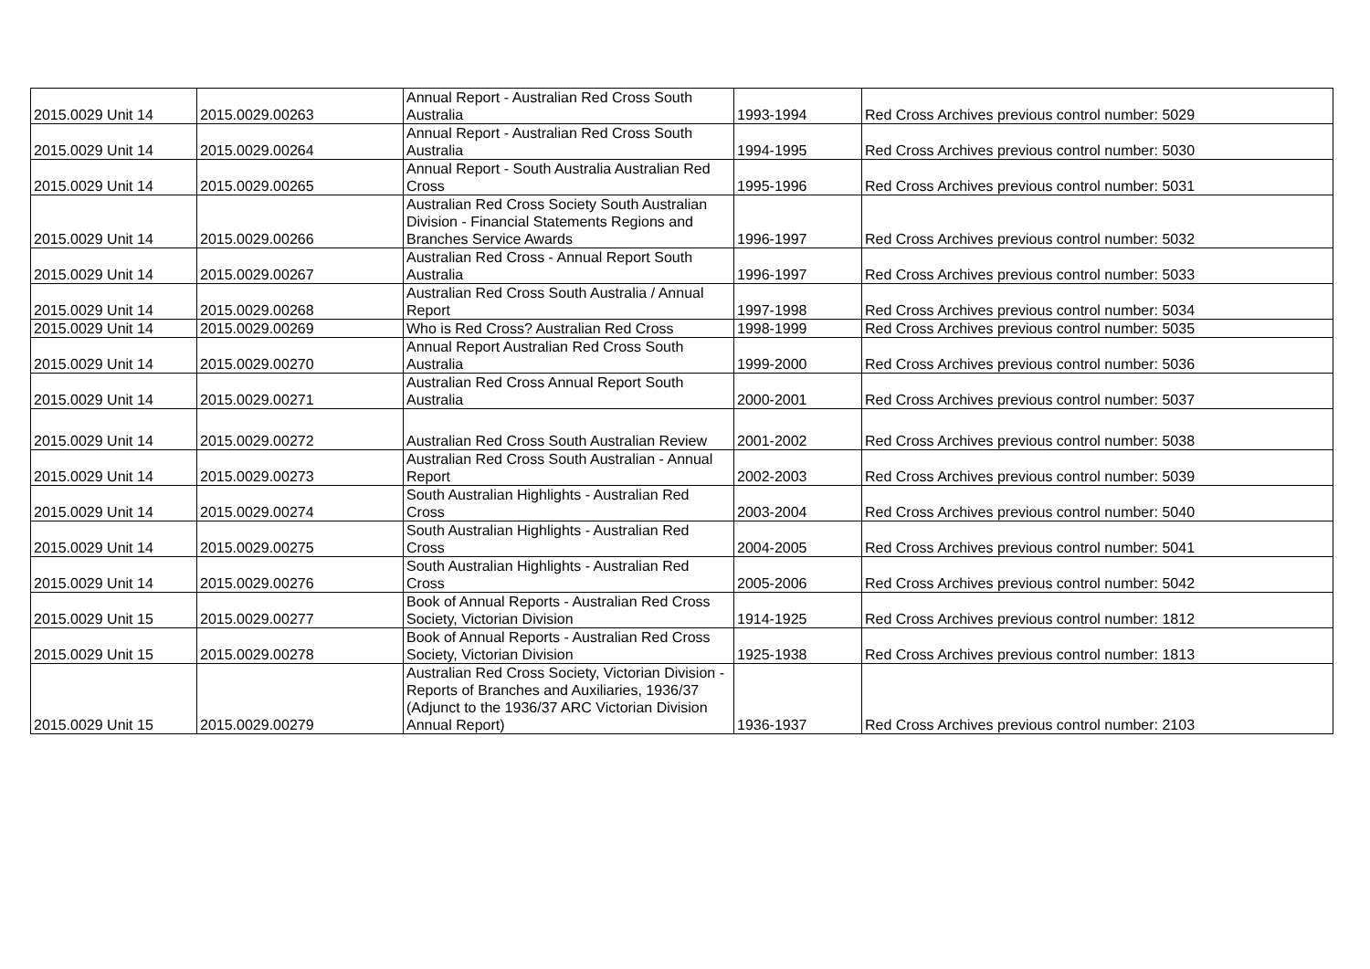| 2015.0029 Unit 14 | 2015.0029.00263 | Annual Report - Australian Red Cross South Australia | 1993-1994 | Red Cross Archives previous control number: 5029 |
| 2015.0029 Unit 14 | 2015.0029.00264 | Annual Report - Australian Red Cross South Australia | 1994-1995 | Red Cross Archives previous control number: 5030 |
| 2015.0029 Unit 14 | 2015.0029.00265 | Annual Report - South Australia Australian Red Cross | 1995-1996 | Red Cross Archives previous control number: 5031 |
| 2015.0029 Unit 14 | 2015.0029.00266 | Australian Red Cross Society South Australian Division - Financial Statements Regions and Branches Service Awards | 1996-1997 | Red Cross Archives previous control number: 5032 |
| 2015.0029 Unit 14 | 2015.0029.00267 | Australian Red Cross - Annual Report South Australia | 1996-1997 | Red Cross Archives previous control number: 5033 |
| 2015.0029 Unit 14 | 2015.0029.00268 | Australian Red Cross South Australia / Annual Report | 1997-1998 | Red Cross Archives previous control number: 5034 |
| 2015.0029 Unit 14 | 2015.0029.00269 | Who is Red Cross? Australian Red Cross | 1998-1999 | Red Cross Archives previous control number: 5035 |
| 2015.0029 Unit 14 | 2015.0029.00270 | Annual Report Australian Red Cross South Australia | 1999-2000 | Red Cross Archives previous control number: 5036 |
| 2015.0029 Unit 14 | 2015.0029.00271 | Australian Red Cross Annual Report South Australia | 2000-2001 | Red Cross Archives previous control number: 5037 |
| 2015.0029 Unit 14 | 2015.0029.00272 | Australian Red Cross South Australian Review | 2001-2002 | Red Cross Archives previous control number: 5038 |
| 2015.0029 Unit 14 | 2015.0029.00273 | Australian Red Cross South Australian - Annual Report | 2002-2003 | Red Cross Archives previous control number: 5039 |
| 2015.0029 Unit 14 | 2015.0029.00274 | South Australian Highlights - Australian Red Cross | 2003-2004 | Red Cross Archives previous control number: 5040 |
| 2015.0029 Unit 14 | 2015.0029.00275 | South Australian Highlights - Australian Red Cross | 2004-2005 | Red Cross Archives previous control number: 5041 |
| 2015.0029 Unit 14 | 2015.0029.00276 | South Australian Highlights - Australian Red Cross | 2005-2006 | Red Cross Archives previous control number: 5042 |
| 2015.0029 Unit 15 | 2015.0029.00277 | Book of Annual Reports - Australian Red Cross Society, Victorian Division | 1914-1925 | Red Cross Archives previous control number: 1812 |
| 2015.0029 Unit 15 | 2015.0029.00278 | Book of Annual Reports - Australian Red Cross Society, Victorian Division | 1925-1938 | Red Cross Archives previous control number: 1813 |
| 2015.0029 Unit 15 | 2015.0029.00279 | Australian Red Cross Society, Victorian Division - Reports of Branches and Auxiliaries, 1936/37 (Adjunct to the 1936/37 ARC Victorian Division Annual Report) | 1936-1937 | Red Cross Archives previous control number: 2103 |